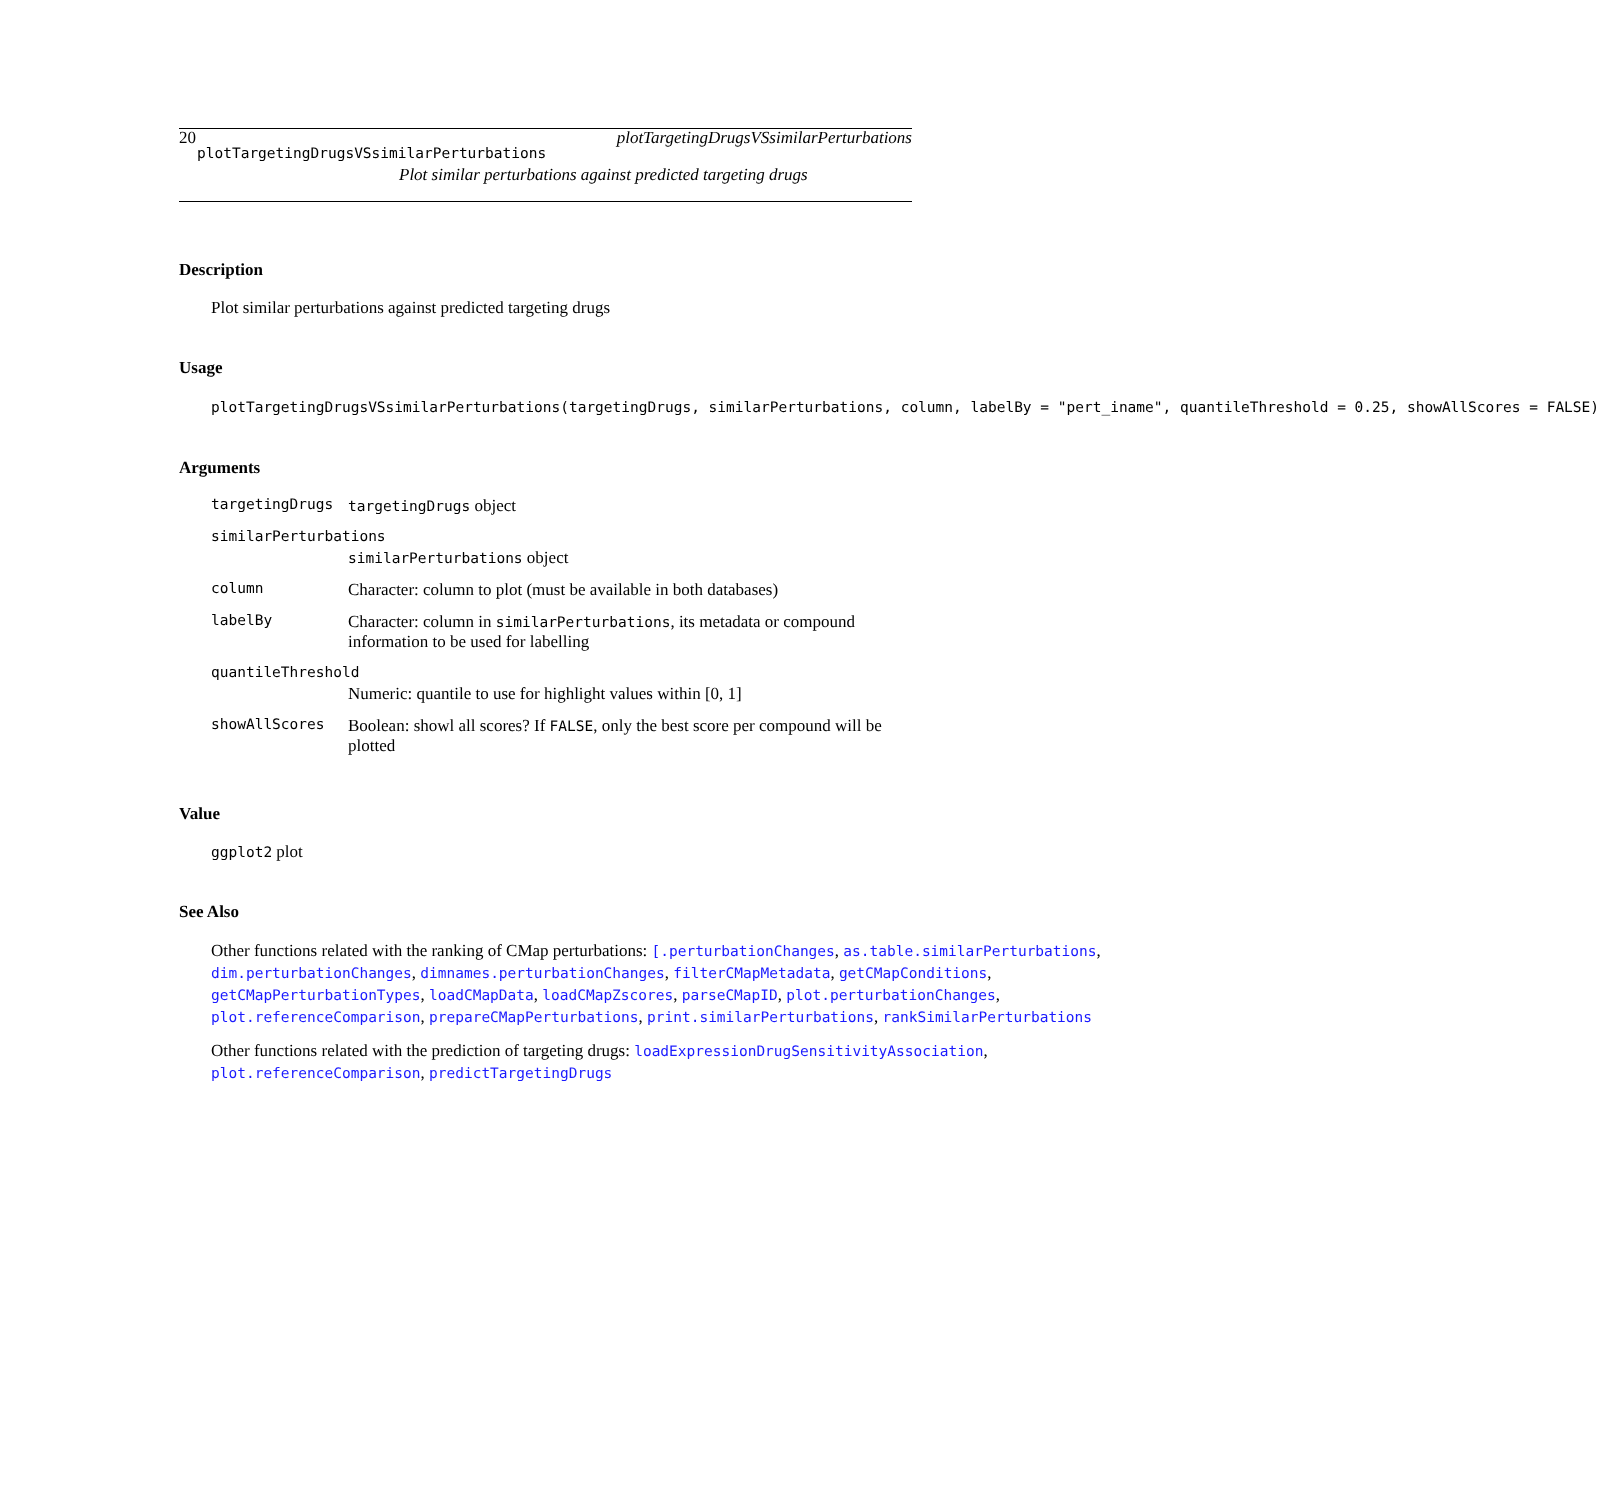20 plotTargetingDrugsVSsimilarPerturbations
plotTargetingDrugsVSsimilarPerturbations
Plot similar perturbations against predicted targeting drugs
Description
Plot similar perturbations against predicted targeting drugs
Usage
plotTargetingDrugsVSsimilarPerturbations(targetingDrugs,
  similarPerturbations, column, labelBy = "pert_iname",
  quantileThreshold = 0.25, showAllScores = FALSE)
Arguments
| targetingDrugs | targetingDrugs object |
| similarPerturbations | |
| | similarPerturbations object |
| column | Character: column to plot (must be available in both databases) |
| labelBy | Character: column in similarPerturbations , its metadata or compound information to be used for labelling |
| quantileThreshold | |
| | Numeric: quantile to use for highlight values within [0, 1] |
| showAllScores | Boolean: showl all scores? If FALSE , only the best score per compound will be plotted |
Value
ggplot2 plot
See Also
Other functions related with the ranking of CMap perturbations: [.perturbationChanges, as.table.similarPerturbations,
dim.perturbationChanges, dimnames.perturbationChanges, filterCMapMetadata, getCMapConditions,
getCMapPerturbationTypes, loadCMapData, loadCMapZscores, parseCMapID, plot.perturbationChanges,
plot.referenceComparison, prepareCMapPerturbations, print.similarPerturbations, rankSimilarPerturbations
Other functions related with the prediction of targeting drugs: loadExpressionDrugSensitivityAssociation,
plot.referenceComparison, predictTargetingDrugs